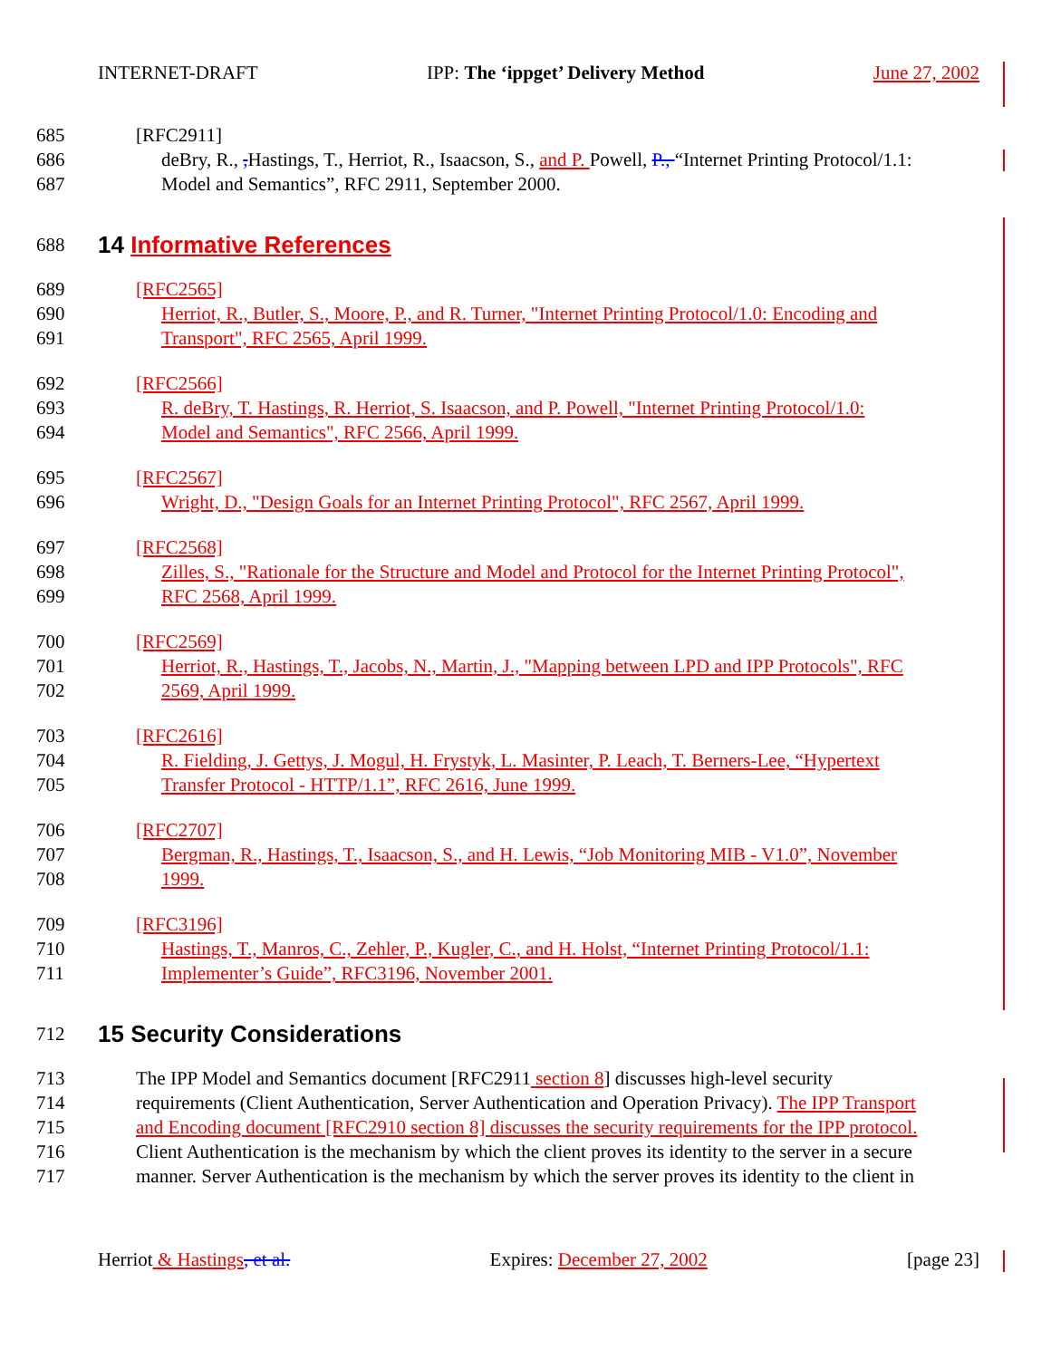INTERNET-DRAFT IPP: The ‘ippget’ Delivery Method June 27, 2002
685 [RFC2911]
686 deBry, R., , Hastings, T., Herriot, R., Isaacson, S., and P. Powell, P., “Internet Printing Protocol/1.1:
687 Model and Semantics”, RFC 2911, September 2000.
688
14 Informative References
689 [RFC2565]
690 Herriot, R., Butler, S., Moore, P., and R. Turner, "Internet Printing Protocol/1.0: Encoding and
691 Transport", RFC 2565, April 1999.
692 [RFC2566]
693 R. deBry, T. Hastings, R. Herriot, S. Isaacson, and P. Powell, "Internet Printing Protocol/1.0:
694 Model and Semantics", RFC 2566, April 1999.
695 [RFC2567]
696 Wright, D., "Design Goals for an Internet Printing Protocol", RFC 2567, April 1999.
697 [RFC2568]
698 Zilles, S., "Rationale for the Structure and Model and Protocol for the Internet Printing Protocol",
699 RFC 2568, April 1999.
700 [RFC2569]
701 Herriot, R., Hastings, T., Jacobs, N., Martin, J., "Mapping between LPD and IPP Protocols", RFC
702 2569, April 1999.
703 [RFC2616]
704 R. Fielding, J. Gettys, J. Mogul, H. Frystyk, L. Masinter, P. Leach, T. Berners-Lee, “Hypertext
705 Transfer Protocol - HTTP/1.1”, RFC 2616, June 1999.
706 [RFC2707]
707 Bergman, R., Hastings, T., Isaacson, S., and H. Lewis, “Job Monitoring MIB - V1.0”, November
708 1999.
709 [RFC3196]
710 Hastings, T., Manros, C., Zehler, P., Kugler, C., and H. Holst, “Internet Printing Protocol/1.1:
711 Implementer’s Guide”, RFC3196, November 2001.
712
15 Security Considerations
713 The IPP Model and Semantics document [RFC2911 section 8] discusses high-level security
714 requirements (Client Authentication, Server Authentication and Operation Privacy). The IPP Transport
715 and Encoding document [RFC2910 section 8] discusses the security requirements for the IPP protocol.
716 Client Authentication is the mechanism by which the client proves its identity to the server in a secure
717 manner. Server Authentication is the mechanism by which the server proves its identity to the client in
Herriot & Hastings, et al. Expires: December 27, 2002 [page 23]